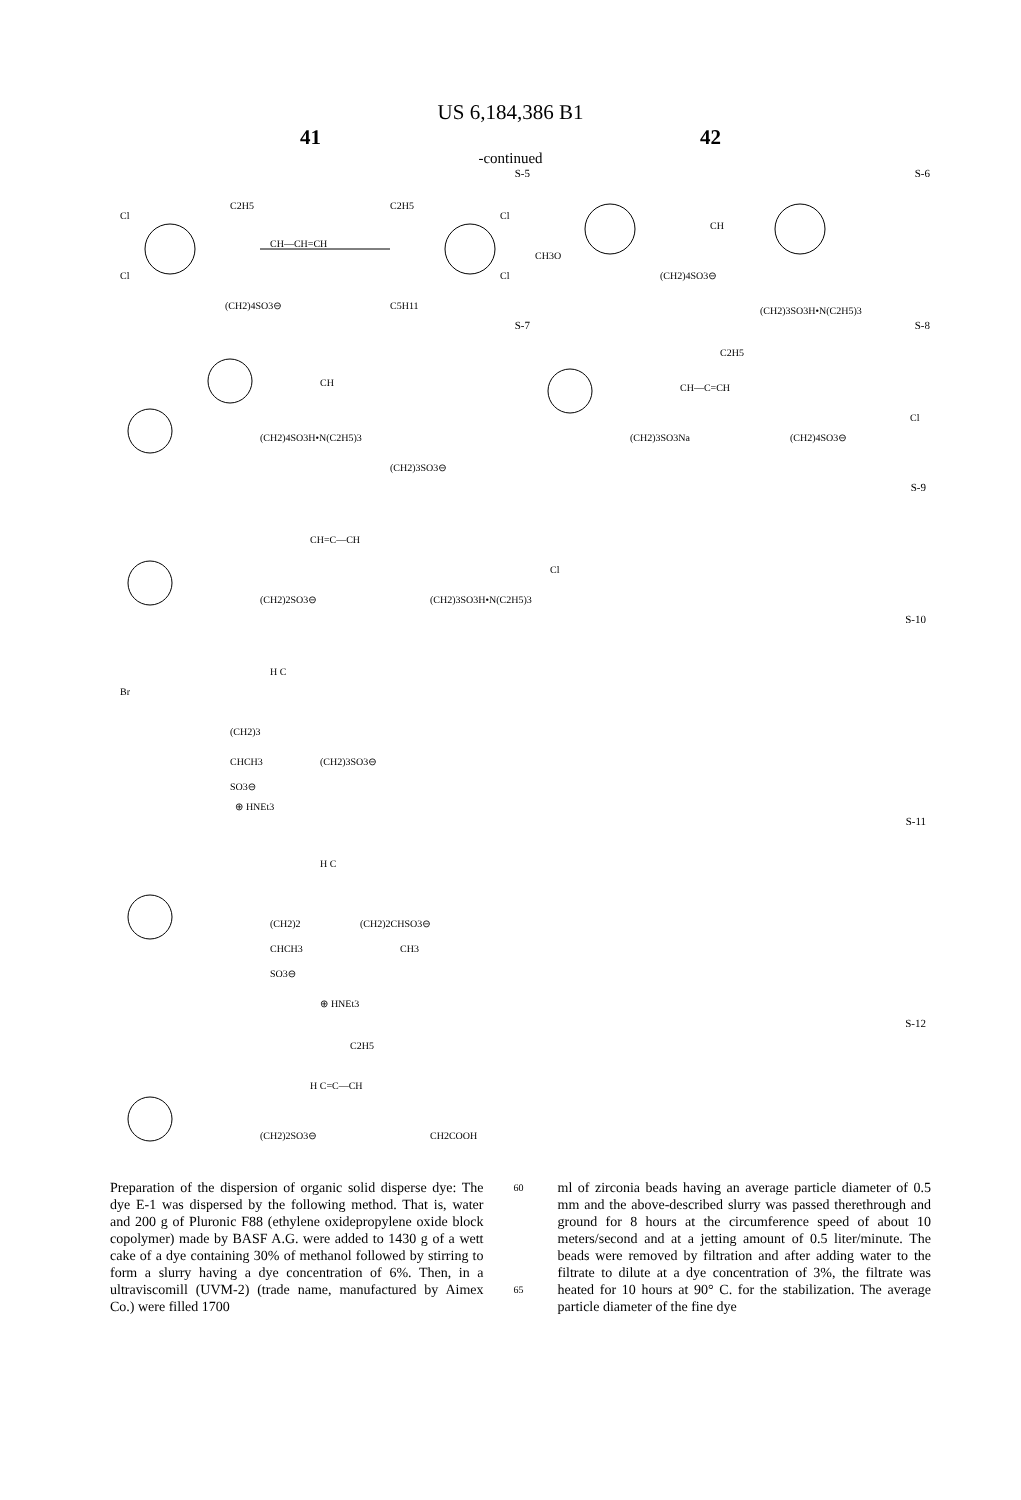US 6,184,386 B1
41 42
-continued
S-5
Cl
Cl
C2H5
CH—CH=CH
(CH2)4SO3⊖
C2H5
C5H11
Cl
Cl
S-6
CH3O
CH
(CH2)4SO3⊖
(CH2)3SO3H•N(C2H5)3
S-7
CH
(CH2)4SO3H•N(C2H5)3
(CH2)3SO3⊖
S-8
C2H5
CH—C=CH
(CH2)3SO3Na
(CH2)4SO3⊖
Cl
S-9
CH=C—CH
(CH2)2SO3⊖
(CH2)3SO3H•N(C2H5)3
Cl
S-10
Br
H C
(CH2)3
CHCH3
SO3⊖
⊕ HNEt3
(CH2)3SO3⊖
S-11
H C
(CH2)2
(CH2)2CHSO3⊖
CHCH3
CH3
SO3⊖
⊕ HNEt3
S-12
C2H5
H C=C—CH
(CH2)2SO3⊖
CH2COOH
Preparation of the dispersion of organic solid disperse dye: The dye E-1 was dispersed by the following method. That is, water and 200 g of Pluronic F88 (ethylene oxidepropylene oxide block copolymer) made by BASF A.G. were added to 1430 g of a wett cake of a dye containing 30% of methanol followed by stirring to form a slurry having a dye concentration of 6%. Then, in a ultraviscomill (UVM-2) (trade name, manufactured by Aimex Co.) were filled 1700
60
65
ml of zirconia beads having an average particle diameter of 0.5 mm and the above-described slurry was passed therethrough and ground for 8 hours at the circumference speed of about 10 meters/second and at a jetting amount of 0.5 liter/minute. The beads were removed by filtration and after adding water to the filtrate to dilute at a dye concentration of 3%, the filtrate was heated for 10 hours at 90° C. for the stabilization. The average particle diameter of the fine dye